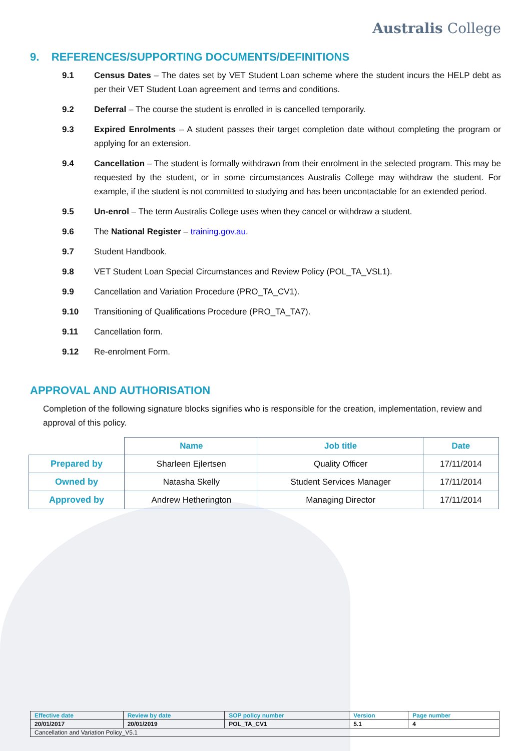Australis College
9. REFERENCES/SUPPORTING DOCUMENTS/DEFINITIONS
9.1 Census Dates – The dates set by VET Student Loan scheme where the student incurs the HELP debt as per their VET Student Loan agreement and terms and conditions.
9.2 Deferral – The course the student is enrolled in is cancelled temporarily.
9.3 Expired Enrolments – A student passes their target completion date without completing the program or applying for an extension.
9.4 Cancellation – The student is formally withdrawn from their enrolment in the selected program. This may be requested by the student, or in some circumstances Australis College may withdraw the student. For example, if the student is not committed to studying and has been uncontactable for an extended period.
9.5 Un-enrol – The term Australis College uses when they cancel or withdraw a student.
9.6 The National Register – training.gov.au.
9.7 Student Handbook.
9.8 VET Student Loan Special Circumstances and Review Policy (POL_TA_VSL1).
9.9 Cancellation and Variation Procedure (PRO_TA_CV1).
9.10 Transitioning of Qualifications Procedure (PRO_TA_TA7).
9.11 Cancellation form.
9.12 Re-enrolment Form.
APPROVAL AND AUTHORISATION
Completion of the following signature blocks signifies who is responsible for the creation, implementation, review and approval of this policy.
| | Name | Job title | Date |
| --- | --- | --- | --- |
| Prepared by | Sharleen Ejlertsen | Quality Officer | 17/11/2014 |
| Owned by | Natasha Skelly | Student Services Manager | 17/11/2014 |
| Approved by | Andrew Hetherington | Managing Director | 17/11/2014 |
| Effective date | Review by date | SOP policy number | Version | Page number |
| 20/01/2017 | 20/01/2019 | POL_TA_CV1 | 5.1 | 4 |
| Cancellation and Variation Policy_V5.1 | | | | |